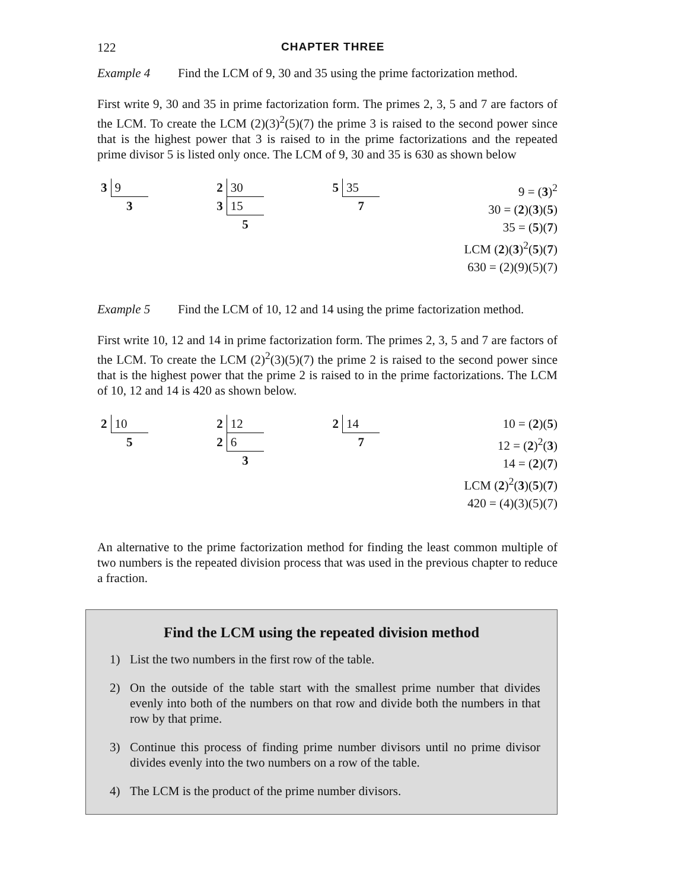122 CHAPTER THREE
Example 4 Find the LCM of 9, 30 and 35 using the prime factorization method.
First write 9, 30 and 35 in prime factorization form. The primes 2, 3, 5 and 7 are factors of the LCM. To create the LCM (2)(3)<sup>2</sup>(5)(7) the prime 3 is raised to the second power since that is the highest power that 3 is raised to in the prime factorizations and the repeated prime divisor 5 is listed only once. The LCM of 9, 30 and 35 is 630 as shown below
| 3 | 9 |
| | 3 |
| 2 | 30 |
| 3 | 15 |
| | 5 |
| 5 | 35 |
| | 7 |
9 = (3)<sup>2</sup>
30 = (2)(3)(5)
35 = (5)(7)
LCM (2)(3)<sup>2</sup>(5)(7)
630 = (2)(9)(5)(7)
Example 5 Find the LCM of 10, 12 and 14 using the prime factorization method.
First write 10, 12 and 14 in prime factorization form. The primes 2, 3, 5 and 7 are factors of the LCM. To create the LCM (2)<sup>2</sup>(3)(5)(7) the prime 2 is raised to the second power since that is the highest power that the prime 2 is raised to in the prime factorizations. The LCM of 10, 12 and 14 is 420 as shown below.
| 2 | 10 |
| | 5 |
| 2 | 12 |
| 2 | 6 |
| | 3 |
| 2 | 14 |
| | 7 |
10 = (2)(5)
12 = (2)<sup>2</sup>(3)
14 = (2)(7)
LCM (2)<sup>2</sup>(3)(5)(7)
420 = (4)(3)(5)(7)
An alternative to the prime factorization method for finding the least common multiple of two numbers is the repeated division process that was used in the previous chapter to reduce a fraction.
Find the LCM using the repeated division method
1) List the two numbers in the first row of the table.
2) On the outside of the table start with the smallest prime number that divides evenly into both of the numbers on that row and divide both the numbers in that row by that prime.
3) Continue this process of finding prime number divisors until no prime divisor divides evenly into the two numbers on a row of the table.
4) The LCM is the product of the prime number divisors.